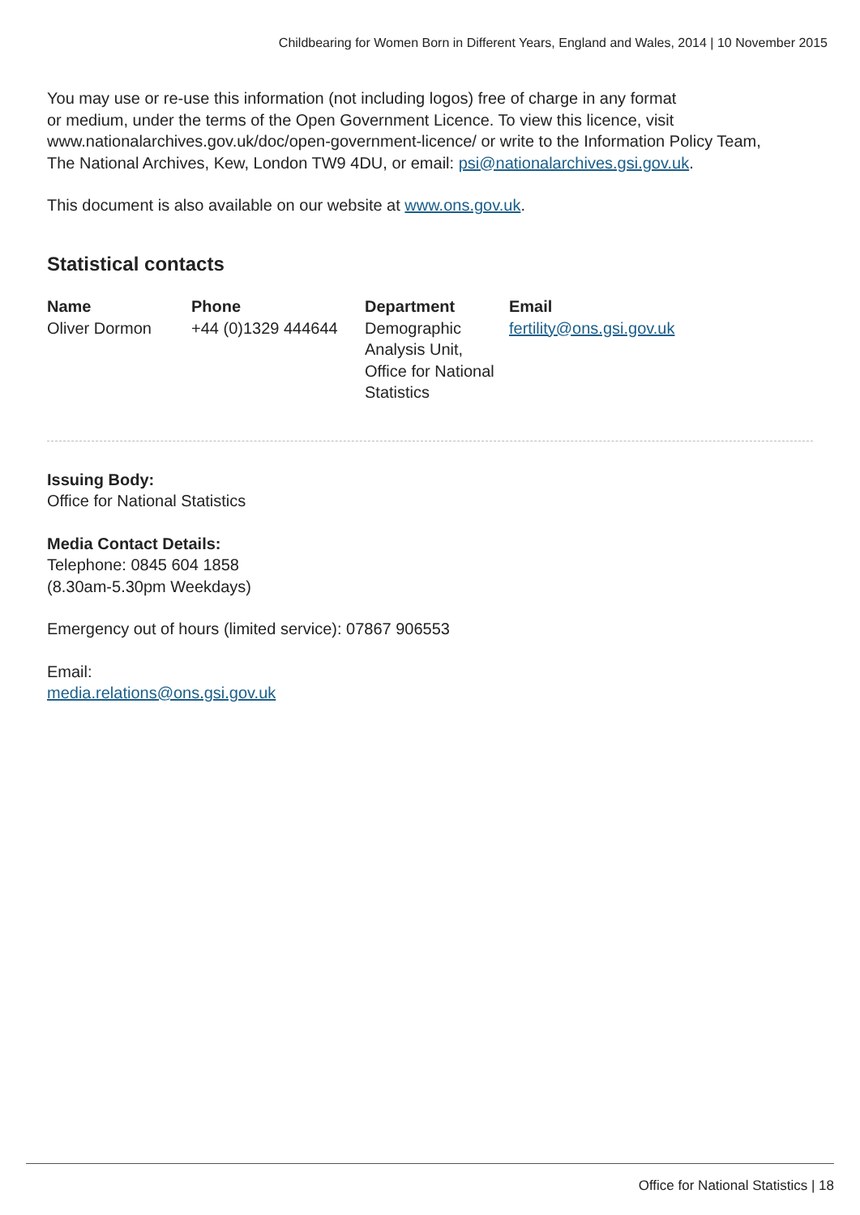Childbearing for Women Born in Different Years, England and Wales, 2014 | 10 November 2015
You may use or re-use this information (not including logos) free of charge in any format
or medium, under the terms of the Open Government Licence. To view this licence, visit
www.nationalarchives.gov.uk/doc/open-government-licence/ or write to the Information Policy Team,
The National Archives, Kew, London TW9 4DU, or email: psi@nationalarchives.gsi.gov.uk.
This document is also available on our website at www.ons.gov.uk.
Statistical contacts
| Name | Phone | Department | Email |
| --- | --- | --- | --- |
| Oliver Dormon | +44 (0)1329 444644 | Demographic Analysis Unit, Office for National Statistics | fertility@ons.gsi.gov.uk |
Issuing Body:
Office for National Statistics
Media Contact Details:
Telephone: 0845 604 1858
(8.30am-5.30pm Weekdays)
Emergency out of hours (limited service): 07867 906553
Email:
media.relations@ons.gsi.gov.uk
Office for National Statistics | 18